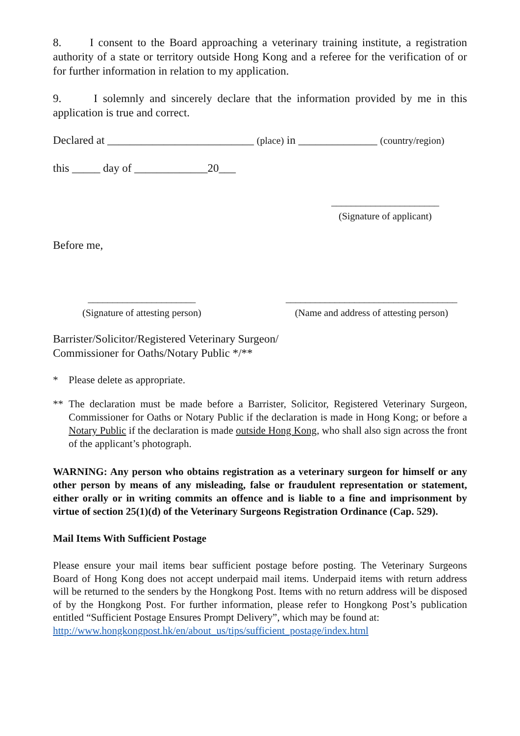8. I consent to the Board approaching a veterinary training institute, a registration authority of a state or territory outside Hong Kong and a referee for the verification of or for further information in relation to my application.
9. I solemnly and sincerely declare that the information provided by me in this application is true and correct.
Declared at __________________________ (place) in ______________ (country/region)
this _____ day of _____________20___
______________________
(Signature of applicant)
Before me,
______________________
(Signature of attesting person)
___________________________________
(Name and address of attesting person)
Barrister/Solicitor/Registered Veterinary Surgeon/
Commissioner for Oaths/Notary Public */**
* Please delete as appropriate.
** The declaration must be made before a Barrister, Solicitor, Registered Veterinary Surgeon, Commissioner for Oaths or Notary Public if the declaration is made in Hong Kong; or before a Notary Public if the declaration is made outside Hong Kong, who shall also sign across the front of the applicant’s photograph.
WARNING: Any person who obtains registration as a veterinary surgeon for himself or any other person by means of any misleading, false or fraudulent representation or statement, either orally or in writing commits an offence and is liable to a fine and imprisonment by virtue of section 25(1)(d) of the Veterinary Surgeons Registration Ordinance (Cap. 529).
Mail Items With Sufficient Postage
Please ensure your mail items bear sufficient postage before posting. The Veterinary Surgeons Board of Hong Kong does not accept underpaid mail items. Underpaid items with return address will be returned to the senders by the Hongkong Post. Items with no return address will be disposed of by the Hongkong Post. For further information, please refer to Hongkong Post’s publication entitled “Sufficient Postage Ensures Prompt Delivery”, which may be found at:
http://www.hongkongpost.hk/en/about_us/tips/sufficient_postage/index.html